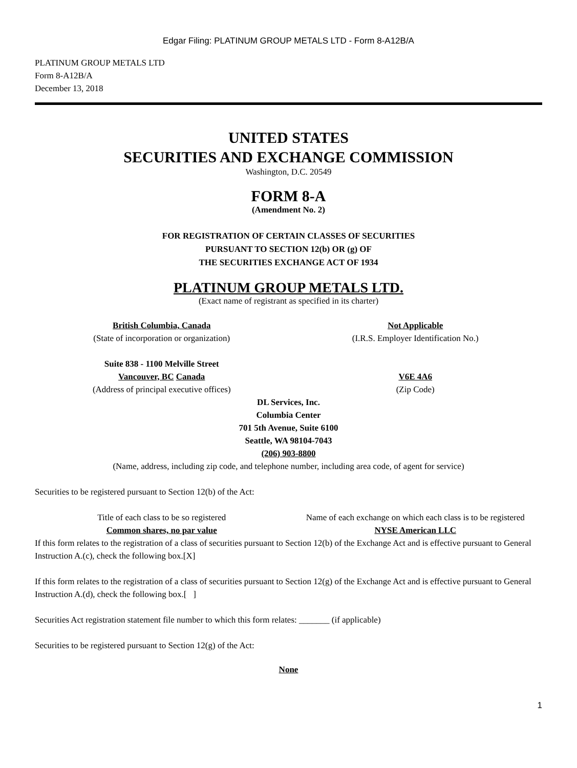Edgar Filing: PLATINUM GROUP METALS LTD - Form 8-A12B/A
PLATINUM GROUP METALS LTD
Form 8-A12B/A
December 13, 2018
UNITED STATES
SECURITIES AND EXCHANGE COMMISSION
Washington, D.C. 20549
FORM 8-A
(Amendment No. 2)
FOR REGISTRATION OF CERTAIN CLASSES OF SECURITIES
PURSUANT TO SECTION 12(b) OR (g) OF
THE SECURITIES EXCHANGE ACT OF 1934
PLATINUM GROUP METALS LTD.
(Exact name of registrant as specified in its charter)
| British Columbia, Canada | Not Applicable |
| (State of incorporation or organization) | (I.R.S. Employer Identification No.) |
| Suite 838 - 1100 Melville Street | |
| Vancouver, BC Canada | V6E 4A6 |
| (Address of principal executive offices) | (Zip Code) |
DL Services, Inc.
Columbia Center
701 5th Avenue, Suite 6100
Seattle, WA 98104-7043
(206) 903-8800
(Name, address, including zip code, and telephone number, including area code, of agent for service)
Securities to be registered pursuant to Section 12(b) of the Act:
| Title of each class to be so registered | Name of each exchange on which each class is to be registered |
| Common shares, no par value | NYSE American LLC |
If this form relates to the registration of a class of securities pursuant to Section 12(b) of the Exchange Act and is effective pursuant to General Instruction A.(c), check the following box.[X]
If this form relates to the registration of a class of securities pursuant to Section 12(g) of the Exchange Act and is effective pursuant to General Instruction A.(d), check the following box.[ ]
Securities Act registration statement file number to which this form relates: _______ (if applicable)
Securities to be registered pursuant to Section 12(g) of the Act:
None
1